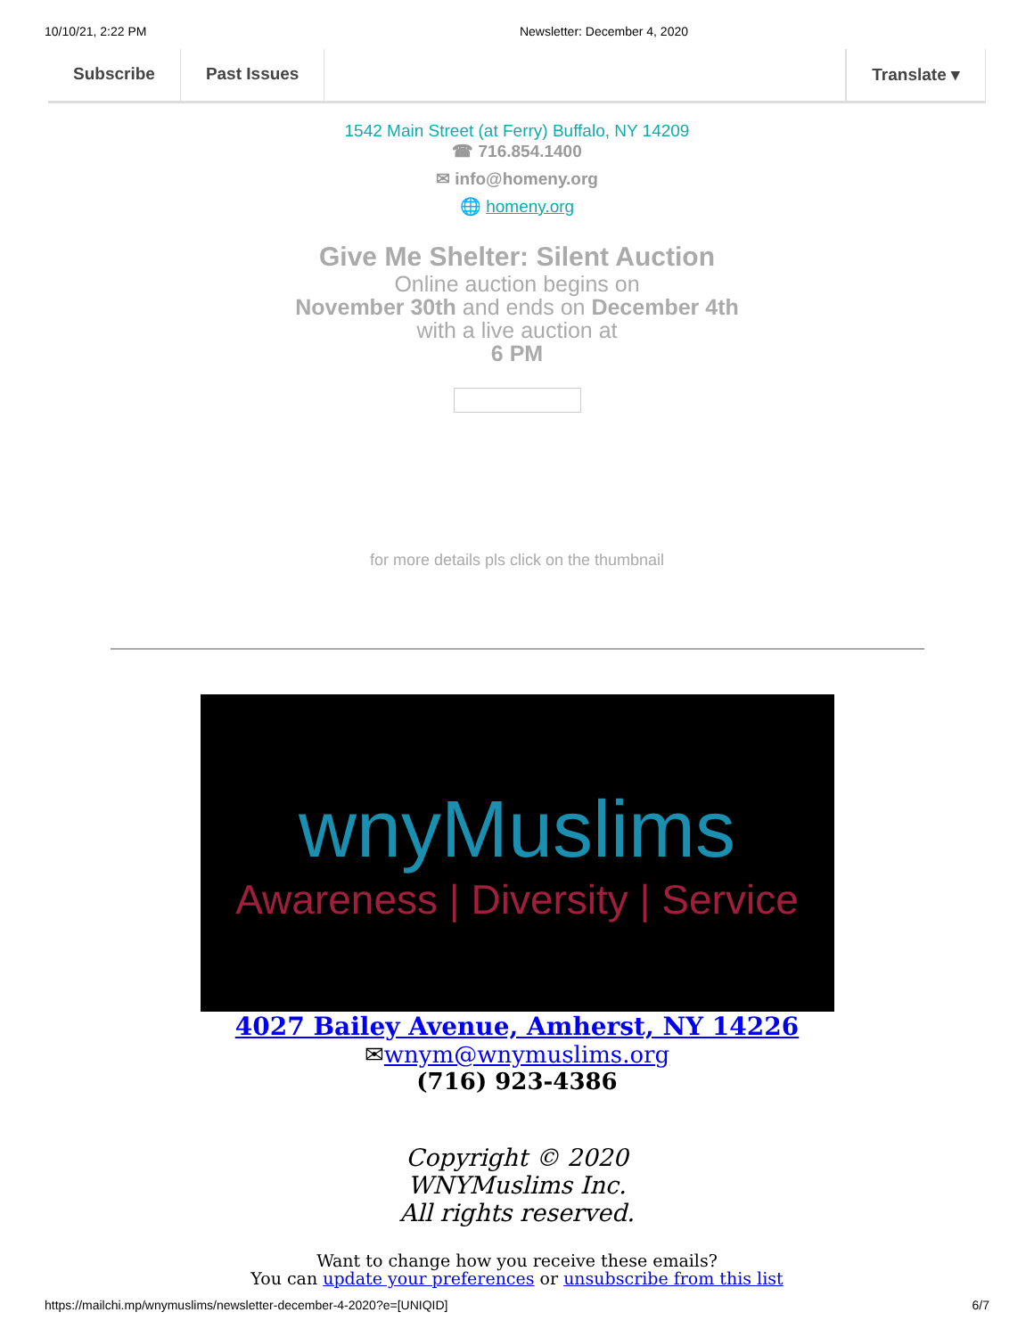10/10/21, 2:22 PM Newsletter: December 4, 2020
Subscribe Past Issues Translate ▾
1542 Main Street (at Ferry) Buffalo, NY 14209
☎ 716.854.1400
✉ info@homeny.org
🌐 homeny.org
Give Me Shelter: Silent Auction
Online auction begins on
November 30th and ends on December 4th
with a live auction at
6 PM
for more details pls click on the thumbnail
wnyMuslims
Awareness | Diversity | Service
4027 Bailey Avenue, Amherst, NY 14226
✉wnym@wnymuslims.org
(716) 923-4386
Copyright © 2020
WNYMuslims Inc.
All rights reserved.
Want to change how you receive these emails?
You can update your preferences or unsubscribe from this list
https://mailchi.mp/wnymuslims/newsletter-december-4-2020?e=[UNIQID] 6/7